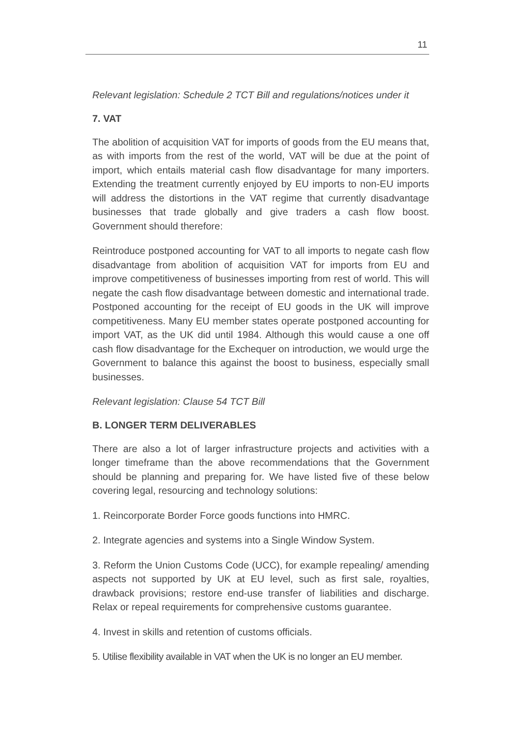11
Relevant legislation: Schedule 2 TCT Bill and regulations/notices under it
7. VAT
The abolition of acquisition VAT for imports of goods from the EU means that, as with imports from the rest of the world, VAT will be due at the point of import, which entails material cash flow disadvantage for many importers. Extending the treatment currently enjoyed by EU imports to non-EU imports will address the distortions in the VAT regime that currently disadvantage businesses that trade globally and give traders a cash flow boost. Government should therefore:
Reintroduce postponed accounting for VAT to all imports to negate cash flow disadvantage from abolition of acquisition VAT for imports from EU and improve competitiveness of businesses importing from rest of world. This will negate the cash flow disadvantage between domestic and international trade. Postponed accounting for the receipt of EU goods in the UK will improve competitiveness. Many EU member states operate postponed accounting for import VAT, as the UK did until 1984. Although this would cause a one off cash flow disadvantage for the Exchequer on introduction, we would urge the Government to balance this against the boost to business, especially small businesses.
Relevant legislation: Clause 54 TCT Bill
B. LONGER TERM DELIVERABLES
There are also a lot of larger infrastructure projects and activities with a longer timeframe than the above recommendations that the Government should be planning and preparing for. We have listed five of these below covering legal, resourcing and technology solutions:
1. Reincorporate Border Force goods functions into HMRC.
2. Integrate agencies and systems into a Single Window System.
3. Reform the Union Customs Code (UCC), for example repealing/ amending aspects not supported by UK at EU level, such as first sale, royalties, drawback provisions; restore end-use transfer of liabilities and discharge. Relax or repeal requirements for comprehensive customs guarantee.
4. Invest in skills and retention of customs officials.
5. Utilise flexibility available in VAT when the UK is no longer an EU member.